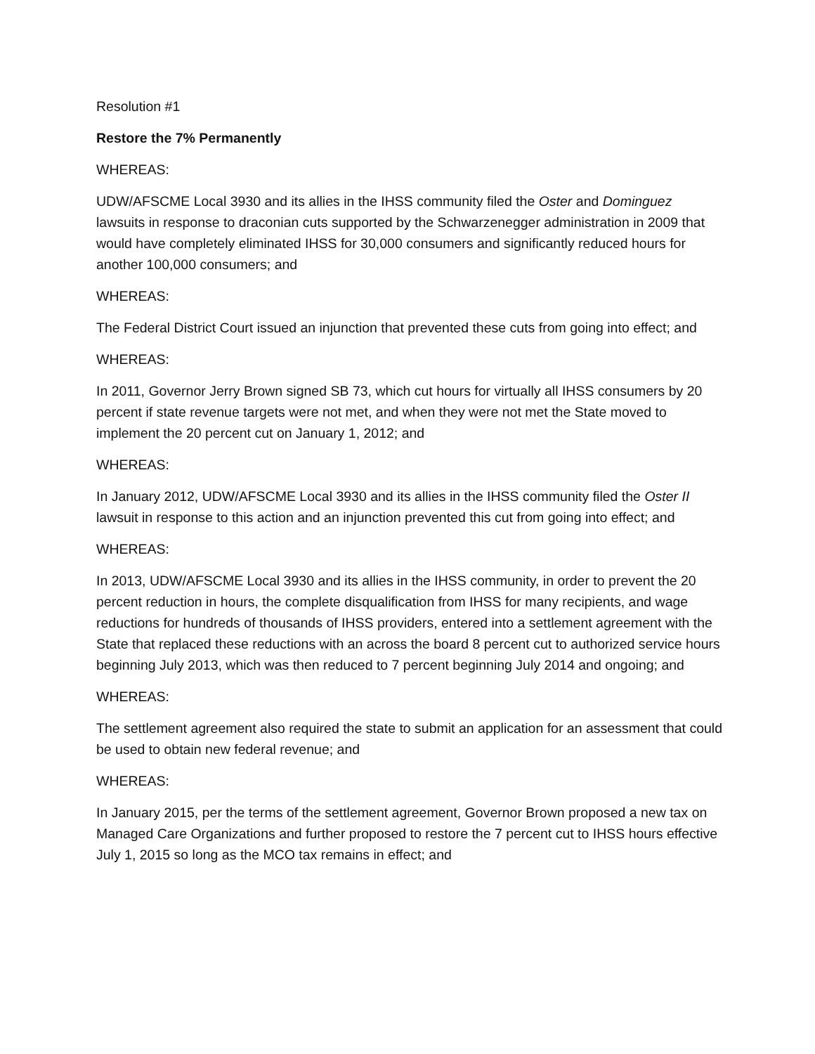Resolution #1
Restore the 7% Permanently
WHEREAS:
UDW/AFSCME Local 3930 and its allies in the IHSS community filed the Oster and Dominguez lawsuits in response to draconian cuts supported by the Schwarzenegger administration in 2009 that would have completely eliminated IHSS for 30,000 consumers and significantly reduced hours for another 100,000 consumers; and
WHEREAS:
The Federal District Court issued an injunction that prevented these cuts from going into effect; and
WHEREAS:
In 2011, Governor Jerry Brown signed SB 73, which cut hours for virtually all IHSS consumers by 20 percent if state revenue targets were not met, and when they were not met the State moved to implement the 20 percent cut on January 1, 2012; and
WHEREAS:
In January 2012, UDW/AFSCME Local 3930 and its allies in the IHSS community filed the Oster II lawsuit in response to this action and an injunction prevented this cut from going into effect; and
WHEREAS:
In 2013, UDW/AFSCME Local 3930 and its allies in the IHSS community, in order to prevent the 20 percent reduction in hours, the complete disqualification from IHSS for many recipients, and wage reductions for hundreds of thousands of IHSS providers, entered into a settlement agreement with the State that replaced these reductions with an across the board 8 percent cut to authorized service hours beginning July 2013, which was then reduced to 7 percent beginning July 2014 and ongoing; and
WHEREAS:
The settlement agreement also required the state to submit an application for an assessment that could be used to obtain new federal revenue; and
WHEREAS:
In January 2015, per the terms of the settlement agreement, Governor Brown proposed a new tax on Managed Care Organizations and further proposed to restore the 7 percent cut to IHSS hours effective July 1, 2015 so long as the MCO tax remains in effect; and